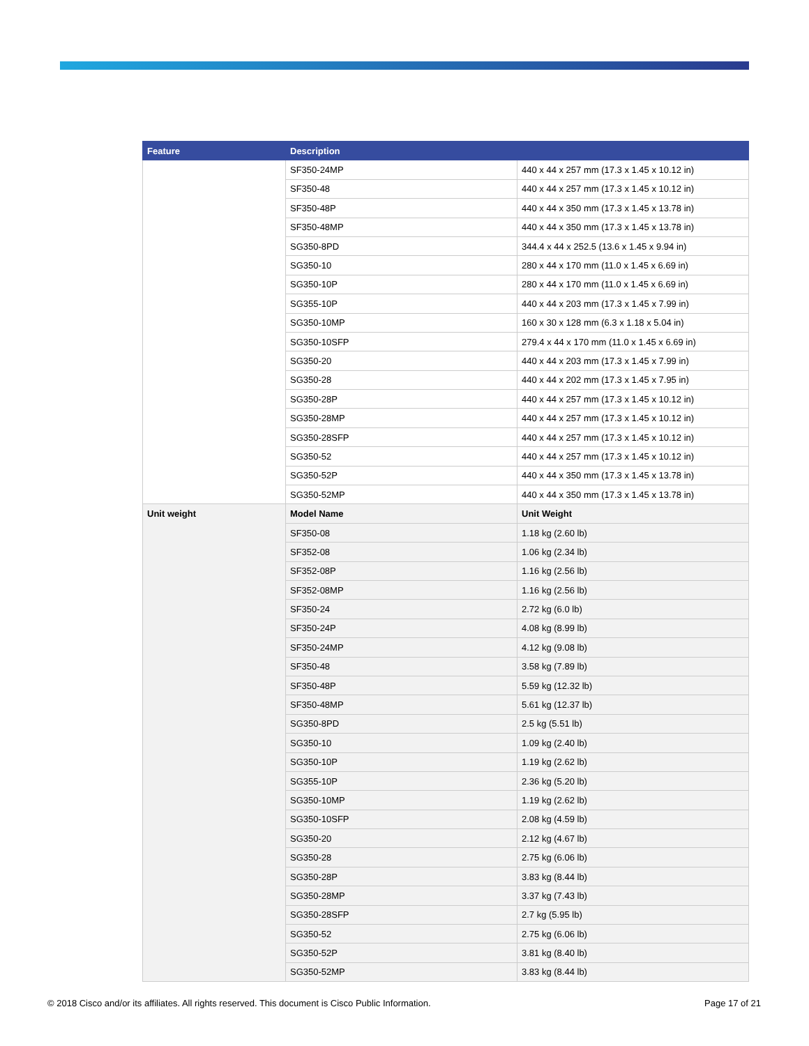| Feature | Description | |
| --- | --- | --- |
| | SF350-24MP | 440 x 44 x 257 mm (17.3 x 1.45 x 10.12 in) |
| | SF350-48 | 440 x 44 x 257 mm (17.3 x 1.45 x 10.12 in) |
| | SF350-48P | 440 x 44 x 350 mm (17.3 x 1.45 x 13.78 in) |
| | SF350-48MP | 440 x 44 x 350 mm (17.3 x 1.45 x 13.78 in) |
| | SG350-8PD | 344.4 x 44 x 252.5 (13.6 x 1.45 x 9.94 in) |
| | SG350-10 | 280 x 44 x 170 mm (11.0 x 1.45 x 6.69 in) |
| | SG350-10P | 280 x 44 x 170 mm (11.0 x 1.45 x 6.69 in) |
| | SG355-10P | 440 x 44 x 203 mm (17.3 x 1.45 x 7.99 in) |
| | SG350-10MP | 160 x 30 x 128 mm (6.3 x 1.18 x 5.04 in) |
| | SG350-10SFP | 279.4 x 44 x 170 mm (11.0 x 1.45 x 6.69 in) |
| | SG350-20 | 440 x 44 x 203 mm (17.3 x 1.45 x 7.99 in) |
| | SG350-28 | 440 x 44 x 202 mm (17.3 x 1.45 x 7.95 in) |
| | SG350-28P | 440 x 44 x 257 mm (17.3 x 1.45 x 10.12 in) |
| | SG350-28MP | 440 x 44 x 257 mm (17.3 x 1.45 x 10.12 in) |
| | SG350-28SFP | 440 x 44 x 257 mm (17.3 x 1.45 x 10.12 in) |
| | SG350-52 | 440 x 44 x 257 mm (17.3 x 1.45 x 10.12 in) |
| | SG350-52P | 440 x 44 x 350 mm (17.3 x 1.45 x 13.78 in) |
| | SG350-52MP | 440 x 44 x 350 mm (17.3 x 1.45 x 13.78 in) |
| Unit weight | Model Name | Unit Weight |
| | SF350-08 | 1.18 kg (2.60 lb) |
| | SF352-08 | 1.06 kg (2.34 lb) |
| | SF352-08P | 1.16 kg (2.56 lb) |
| | SF352-08MP | 1.16 kg (2.56 lb) |
| | SF350-24 | 2.72 kg (6.0 lb) |
| | SF350-24P | 4.08 kg (8.99 lb) |
| | SF350-24MP | 4.12 kg (9.08 lb) |
| | SF350-48 | 3.58 kg (7.89 lb) |
| | SF350-48P | 5.59 kg (12.32 lb) |
| | SF350-48MP | 5.61 kg (12.37 lb) |
| | SG350-8PD | 2.5 kg (5.51 lb) |
| | SG350-10 | 1.09 kg (2.40 lb) |
| | SG350-10P | 1.19 kg (2.62 lb) |
| | SG355-10P | 2.36 kg (5.20 lb) |
| | SG350-10MP | 1.19 kg (2.62 lb) |
| | SG350-10SFP | 2.08 kg (4.59 lb) |
| | SG350-20 | 2.12 kg (4.67 lb) |
| | SG350-28 | 2.75 kg (6.06 lb) |
| | SG350-28P | 3.83 kg (8.44 lb) |
| | SG350-28MP | 3.37 kg (7.43 lb) |
| | SG350-28SFP | 2.7 kg (5.95 lb) |
| | SG350-52 | 2.75 kg (6.06 lb) |
| | SG350-52P | 3.81 kg (8.40 lb) |
| | SG350-52MP | 3.83 kg (8.44 lb) |
© 2018 Cisco and/or its affiliates. All rights reserved. This document is Cisco Public Information. Page 17 of 21